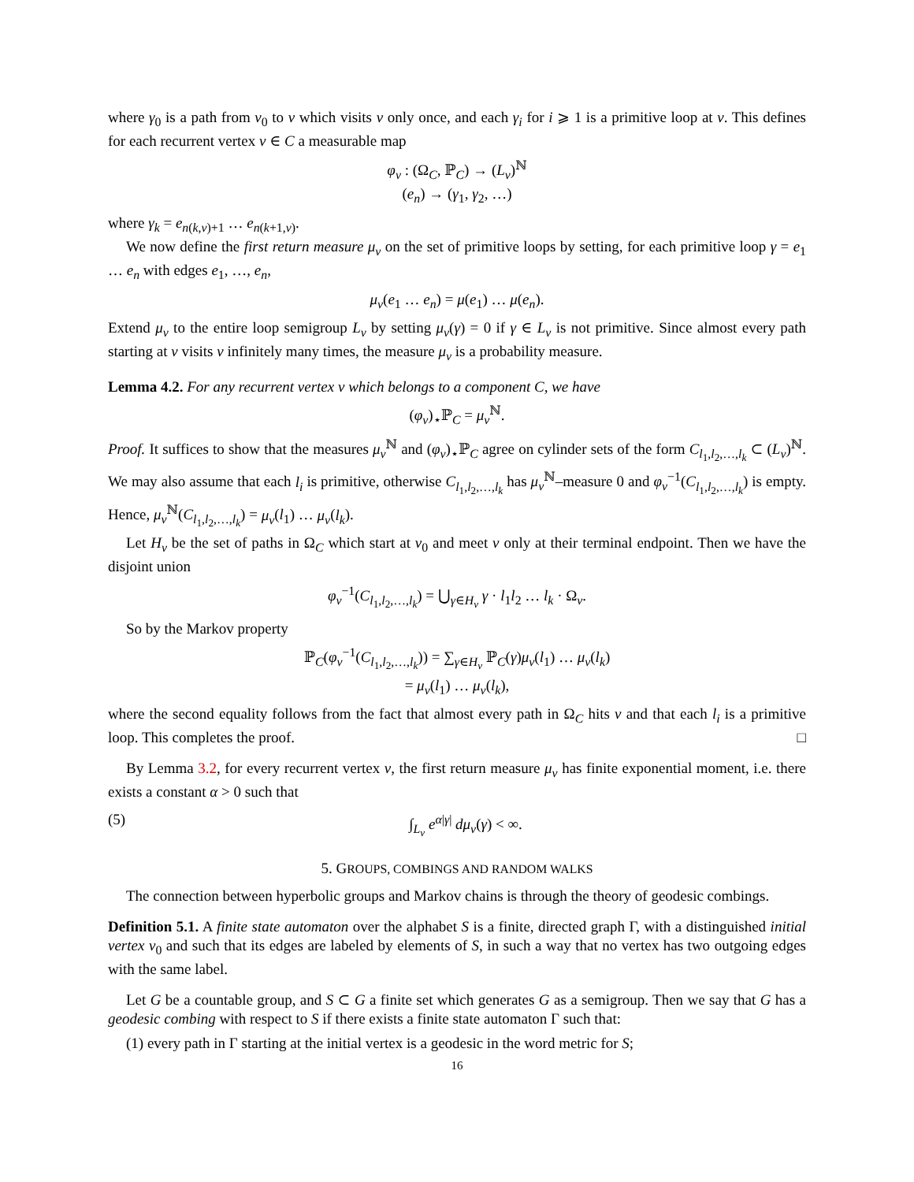where γ<sub>0</sub> is a path from v<sub>0</sub> to v which visits v only once, and each γ<sub>i</sub> for i ⩾ 1 is a primitive loop at v. This defines for each recurrent vertex v ∈ C a measurable map
φ<sub>v</sub> : (Ω<sub>C</sub>, ℙ<sub>C</sub>) → (L<sub>v</sub>)<sup>ℕ</sup>
(e<sub>n</sub>) → (γ<sub>1</sub>, γ<sub>2</sub>, …)
where γ<sub>k</sub> = e<sub>n(k,v)+1</sub> … e<sub>n(k+1,v)</sub>.
We now define the first return measure μ<sub>v</sub> on the set of primitive loops by setting, for each primitive loop γ = e<sub>1</sub> … e<sub>n</sub> with edges e<sub>1</sub>, …, e<sub>n</sub>,
μ<sub>v</sub>(e<sub>1</sub> … e<sub>n</sub>) = μ(e<sub>1</sub>) … μ(e<sub>n</sub>).
Extend μ<sub>v</sub> to the entire loop semigroup L<sub>v</sub> by setting μ<sub>v</sub>(γ) = 0 if γ ∈ L<sub>v</sub> is not primitive. Since almost every path starting at v visits v infinitely many times, the measure μ<sub>v</sub> is a probability measure.
Lemma 4.2. For any recurrent vertex v which belongs to a component C, we have
(φ<sub>v</sub>)<sub>⋆</sub>ℙ<sub>C</sub> = μ<sub>v</sub><sup>ℕ</sup>.
Proof. It suffices to show that the measures μ<sub>v</sub><sup>ℕ</sup> and (φ<sub>v</sub>)<sub>⋆</sub>ℙ<sub>C</sub> agree on cylinder sets of the form C<sub>l<sub>1</sub>,l<sub>2</sub>,…,l<sub>k</sub></sub> ⊂ (L<sub>v</sub>)<sup>ℕ</sup>. We may also assume that each l<sub>i</sub> is primitive, otherwise C<sub>l<sub>1</sub>,l<sub>2</sub>,…,l<sub>k</sub></sub> has μ<sub>v</sub><sup>ℕ</sup>–measure 0 and φ<sub>v</sub><sup>−1</sup>(C<sub>l<sub>1</sub>,l<sub>2</sub>,…,l<sub>k</sub></sub>) is empty. Hence, μ<sub>v</sub><sup>ℕ</sup>(C<sub>l<sub>1</sub>,l<sub>2</sub>,…,l<sub>k</sub></sub>) = μ<sub>v</sub>(l<sub>1</sub>) … μ<sub>v</sub>(l<sub>k</sub>).
Let H<sub>v</sub> be the set of paths in Ω<sub>C</sub> which start at v<sub>0</sub> and meet v only at their terminal endpoint. Then we have the disjoint union
φ<sub>v</sub><sup>−1</sup>(C<sub>l<sub>1</sub>,l<sub>2</sub>,…,l<sub>k</sub></sub>) = ⋃<sub>γ∈H<sub>v</sub></sub> γ · l<sub>1</sub>l<sub>2</sub> … l<sub>k</sub> · Ω<sub>v</sub>.
So by the Markov property
ℙ<sub>C</sub>(φ<sub>v</sub><sup>−1</sup>(C<sub>l<sub>1</sub>,l<sub>2</sub>,…,l<sub>k</sub></sub>)) = ∑<sub>γ∈H<sub>v</sub></sub> ℙ<sub>C</sub>(γ)μ<sub>v</sub>(l<sub>1</sub>) … μ<sub>v</sub>(l<sub>k</sub>)
= μ<sub>v</sub>(l<sub>1</sub>) … μ<sub>v</sub>(l<sub>k</sub>),
where the second equality follows from the fact that almost every path in Ω<sub>C</sub> hits v and that each l<sub>i</sub> is a primitive loop. This completes the proof. □
By Lemma 3.2, for every recurrent vertex v, the first return measure μ<sub>v</sub> has finite exponential moment, i.e. there exists a constant α > 0 such that
(5) ∫<sub>L<sub>v</sub></sub> e<sup>α|γ|</sup> dμ<sub>v</sub>(γ) < ∞.
5. GROUPS, COMBINGS AND RANDOM WALKS
The connection between hyperbolic groups and Markov chains is through the theory of geodesic combings.
Definition 5.1. A finite state automaton over the alphabet S is a finite, directed graph Γ, with a distinguished initial vertex v<sub>0</sub> and such that its edges are labeled by elements of S, in such a way that no vertex has two outgoing edges with the same label.
Let G be a countable group, and S ⊂ G a finite set which generates G as a semigroup. Then we say that G has a geodesic combing with respect to S if there exists a finite state automaton Γ such that:
(1) every path in Γ starting at the initial vertex is a geodesic in the word metric for S;
16